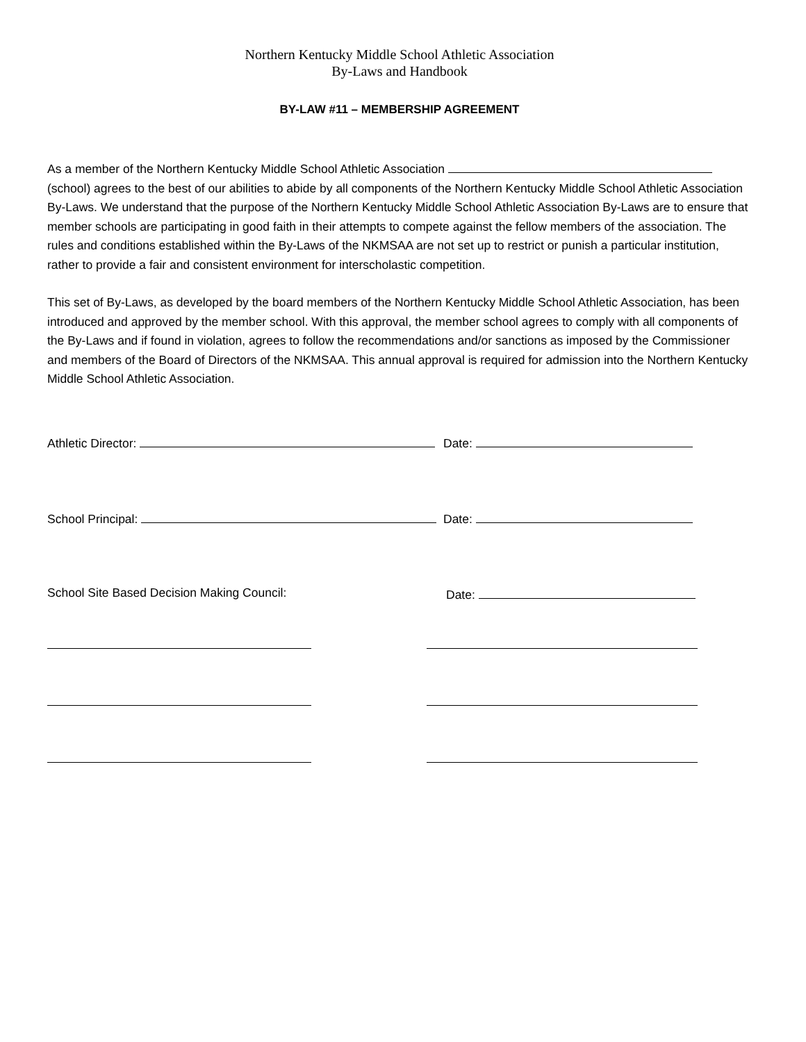Northern Kentucky Middle School Athletic Association
By-Laws and Handbook
BY-LAW #11 – MEMBERSHIP AGREEMENT
As a member of the Northern Kentucky Middle School Athletic Association (school) agrees to the best of our abilities to abide by all components of the Northern Kentucky Middle School Athletic Association By-Laws. We understand that the purpose of the Northern Kentucky Middle School Athletic Association By-Laws are to ensure that member schools are participating in good faith in their attempts to compete against the fellow members of the association. The rules and conditions established within the By-Laws of the NKMSAA are not set up to restrict or punish a particular institution, rather to provide a fair and consistent environment for interscholastic competition.
This set of By-Laws, as developed by the board members of the Northern Kentucky Middle School Athletic Association, has been introduced and approved by the member school. With this approval, the member school agrees to comply with all components of the By-Laws and if found in violation, agrees to follow the recommendations and/or sanctions as imposed by the Commissioner and members of the Board of Directors of the NKMSAA. This annual approval is required for admission into the Northern Kentucky Middle School Athletic Association.
Athletic Director: Date:
School Principal: Date:
School Site Based Decision Making Council: Date: